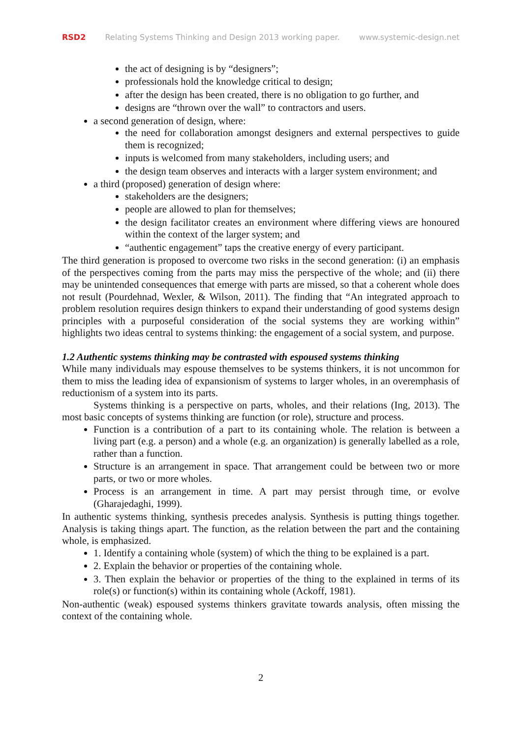RSD2 Relating Systems Thinking and Design 2013 working paper. www.systemic-design.net
the act of designing is by “designers”;
professionals hold the knowledge critical to design;
after the design has been created, there is no obligation to go further, and
designs are “thrown over the wall” to contractors and users.
a second generation of design, where:
the need for collaboration amongst designers and external perspectives to guide them is recognized;
inputs is welcomed from many stakeholders, including users; and
the design team observes and interacts with a larger system environment; and
a third (proposed) generation of design where:
stakeholders are the designers;
people are allowed to plan for themselves;
the design facilitator creates an environment where differing views are honoured within the context of the larger system; and
“authentic engagement” taps the creative energy of every participant.
The third generation is proposed to overcome two risks in the second generation: (i) an emphasis of the perspectives coming from the parts may miss the perspective of the whole; and (ii) there may be unintended consequences that emerge with parts are missed, so that a coherent whole does not result (Pourdehnad, Wexler, & Wilson, 2011). The finding that “An integrated approach to problem resolution requires design thinkers to expand their understanding of good systems design principles with a purposeful consideration of the social systems they are working within” highlights two ideas central to systems thinking: the engagement of a social system, and purpose.
1.2 Authentic systems thinking may be contrasted with espoused systems thinking
While many individuals may espouse themselves to be systems thinkers, it is not uncommon for them to miss the leading idea of expansionism of systems to larger wholes, in an overemphasis of reductionism of a system into its parts.
Systems thinking is a perspective on parts, wholes, and their relations (Ing, 2013). The most basic concepts of systems thinking are function (or role), structure and process.
Function is a contribution of a part to its containing whole. The relation is between a living part (e.g. a person) and a whole (e.g. an organization) is generally labelled as a role, rather than a function.
Structure is an arrangement in space. That arrangement could be between two or more parts, or two or more wholes.
Process is an arrangement in time. A part may persist through time, or evolve (Gharajedaghi, 1999).
In authentic systems thinking, synthesis precedes analysis. Synthesis is putting things together. Analysis is taking things apart. The function, as the relation between the part and the containing whole, is emphasized.
1. Identify a containing whole (system) of which the thing to be explained is a part.
2. Explain the behavior or properties of the containing whole.
3. Then explain the behavior or properties of the thing to the explained in terms of its role(s) or function(s) within its containing whole (Ackoff, 1981).
Non-authentic (weak) espoused systems thinkers gravitate towards analysis, often missing the context of the containing whole.
2